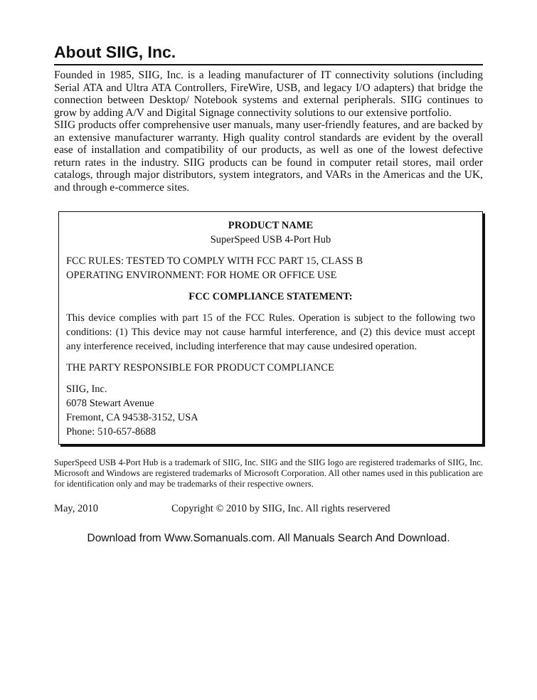About SIIG, Inc.
Founded in 1985, SIIG, Inc. is a leading manufacturer of IT connectivity solutions (including Serial ATA and Ultra ATA Controllers, FireWire, USB, and legacy I/O adapters) that bridge the connection between Desktop/ Notebook systems and external peripherals. SIIG continues to grow by adding A/V and Digital Signage connectivity solutions to our extensive portfolio.
SIIG products offer comprehensive user manuals, many user-friendly features, and are backed by an extensive manufacturer warranty. High quality control standards are evident by the overall ease of installation and compatibility of our products, as well as one of the lowest defective return rates in the industry. SIIG products can be found in computer retail stores, mail order catalogs, through major distributors, system integrators, and VARs in the Americas and the UK, and through e-commerce sites.
PRODUCT NAME
SuperSpeed USB 4-Port Hub
FCC RULES: TESTED TO COMPLY WITH FCC PART 15, CLASS B
OPERATING ENVIRONMENT: FOR HOME OR OFFICE USE
FCC COMPLIANCE STATEMENT:
This device complies with part 15 of the FCC Rules. Operation is subject to the following two conditions: (1) This device may not cause harmful interference, and (2) this device must accept any interference received, including interference that may cause undesired operation.
THE PARTY RESPONSIBLE FOR PRODUCT COMPLIANCE
SIIG, Inc.
6078 Stewart Avenue
Fremont, CA 94538-3152, USA
Phone: 510-657-8688
SuperSpeed USB 4-Port Hub is a trademark of SIIG, Inc. SIIG and the SIIG logo are registered trademarks of SIIG, Inc. Microsoft and Windows are registered trademarks of Microsoft Corporation. All other names used in this publication are for identification only and may be trademarks of their respective owners.
May, 2010 Copyright © 2010 by SIIG, Inc. All rights reservered
Download from Www.Somanuals.com. All Manuals Search And Download.